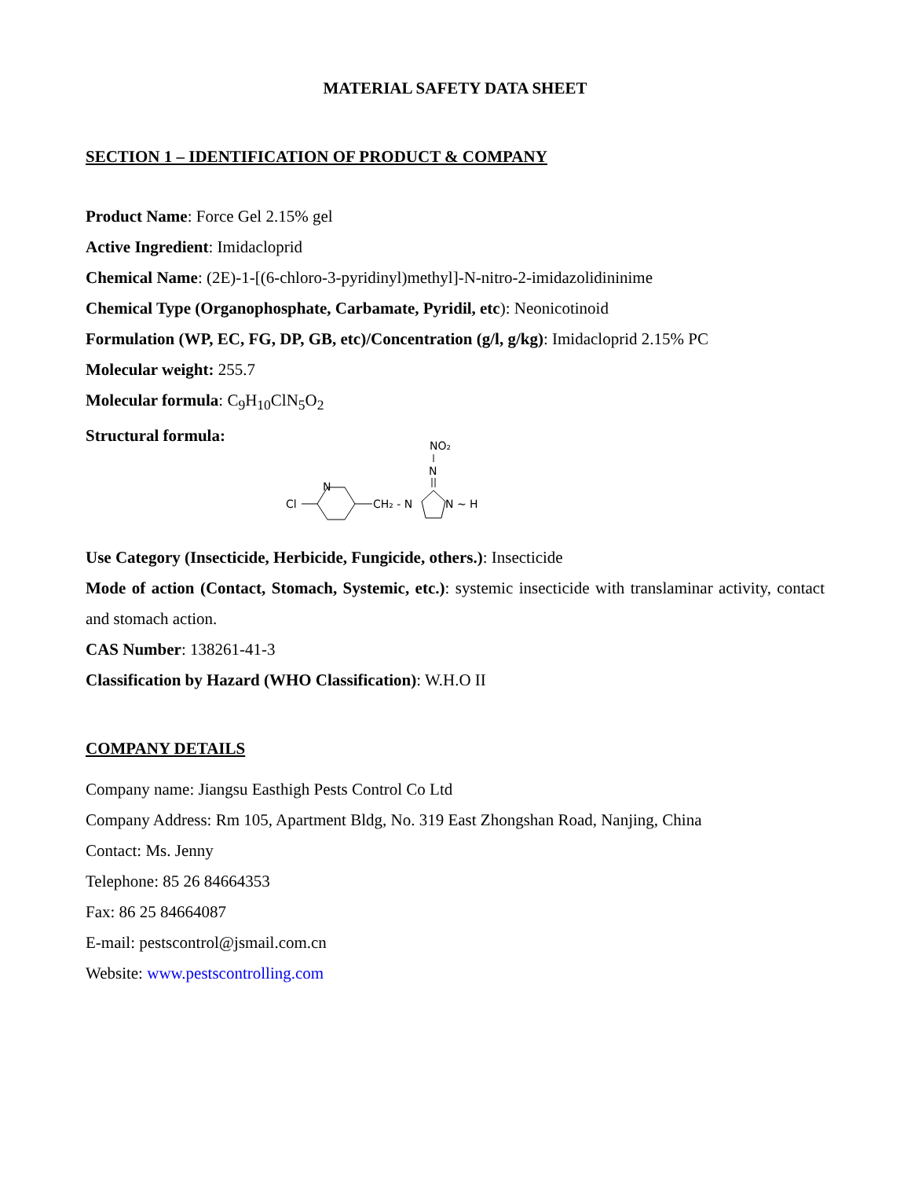MATERIAL SAFETY DATA SHEET
SECTION 1 – IDENTIFICATION OF PRODUCT & COMPANY
Product Name: Force Gel 2.15% gel
Active Ingredient: Imidacloprid
Chemical Name: (2E)-1-[(6-chloro-3-pyridinyl)methyl]-N-nitro-2-imidazolidininime
Chemical Type (Organophosphate, Carbamate, Pyridil, etc): Neonicotinoid
Formulation (WP, EC, FG, DP, GB, etc)/Concentration (g/l, g/kg): Imidacloprid 2.15% PC
Molecular weight: 255.7
Molecular formula: C<sub>9</sub>H<sub>10</sub>ClN<sub>5</sub>O<sub>2</sub>
Structural formula:
NO₂
N
Cl
N
CH₂ - N
N ~ H
Use Category (Insecticide, Herbicide, Fungicide, others.): Insecticide
Mode of action (Contact, Stomach, Systemic, etc.): systemic insecticide with translaminar activity, contact and stomach action.
CAS Number: 138261-41-3
Classification by Hazard (WHO Classification): W.H.O II
COMPANY DETAILS
Company name: Jiangsu Easthigh Pests Control Co Ltd
Company Address: Rm 105, Apartment Bldg, No. 319 East Zhongshan Road, Nanjing, China
Contact: Ms. Jenny
Telephone: 85 26 84664353
Fax: 86 25 84664087
E-mail: pestscontrol@jsmail.com.cn
Website: www.pestscontrolling.com